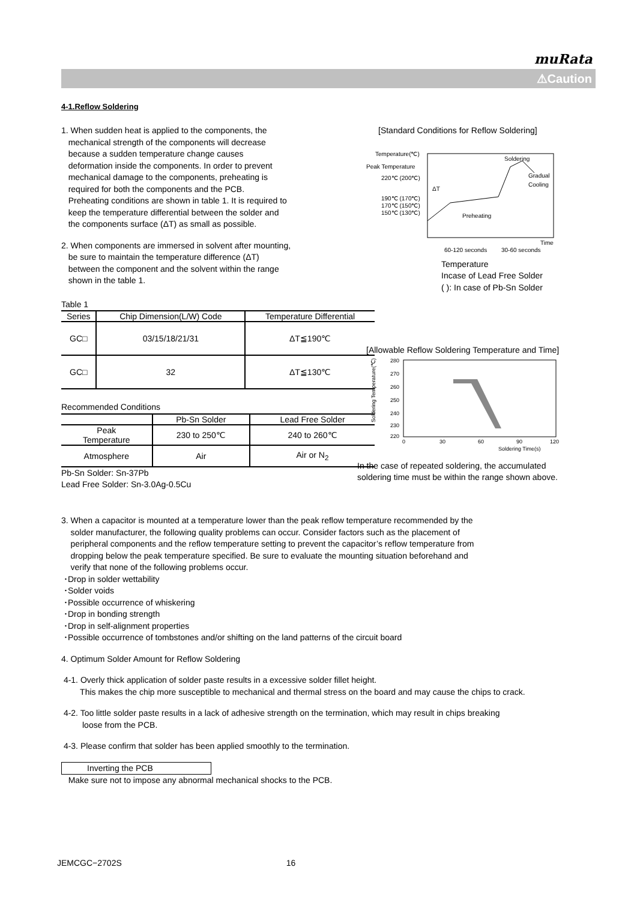muRata
⚠Caution
4-1.Reflow Soldering
1. When sudden heat is applied to the components, the
mechanical strength of the components will decrease
because a sudden temperature change causes
deformation inside the components. In order to prevent
mechanical damage to the components, preheating is
required for both the components and the PCB.
Preheating conditions are shown in table 1. It is required to
keep the temperature differential between the solder and
the components surface (ΔT) as small as possible.
2. When components are immersed in solvent after mounting,
be sure to maintain the temperature difference (ΔT)
between the component and the solvent within the range
shown in the table 1.
Table 1
| Series | Chip Dimension(L/W) Code | Temperature Differential |
| --- | --- | --- |
| GC□ | 03/15/18/21/31 | ΔT≦190℃ |
| GC□ | 32 | ΔT≦130℃ |
Recommended Conditions
| | Pb-Sn Solder | Lead Free Solder |
| --- | --- | --- |
| Peak Temperature | 230 to 250℃ | 240 to 260℃ |
| Atmosphere | Air | Air or N<sub>2</sub> |
Pb-Sn Solder: Sn-37Pb
Lead Free Solder: Sn-3.0Ag-0.5Cu
[Standard Conditions for Reflow Soldering]
Temperature(℃)
Peak Temperature
220℃ (200℃)
190℃ (170℃)
170℃ (150℃)
150℃ (130℃)
Soldering
Gradual
Cooling
Preheating
ΔT
60-120 seconds
30-60 seconds
Time
Temperature
Incase of Lead Free Solder
( ): In case of Pb-Sn Solder
[Allowable Reflow Soldering Temperature and Time]
Soldering Temperature(℃)
280
270
260
250
240
230
220
0
30
60
90
120
Soldering Time(s)
In the case of repeated soldering, the accumulated
soldering time must be within the range shown above.
3. When a capacitor is mounted at a temperature lower than the peak reflow temperature recommended by the
solder manufacturer, the following quality problems can occur. Consider factors such as the placement of
peripheral components and the reflow temperature setting to prevent the capacitor’s reflow temperature from
dropping below the peak temperature specified. Be sure to evaluate the mounting situation beforehand and
verify that none of the following problems occur.
･Drop in solder wettability
･Solder voids
･Possible occurrence of whiskering
･Drop in bonding strength
･Drop in self-alignment properties
･Possible occurrence of tombstones and/or shifting on the land patterns of the circuit board
4. Optimum Solder Amount for Reflow Soldering
4-1. Overly thick application of solder paste results in a excessive solder fillet height.
This makes the chip more susceptible to mechanical and thermal stress on the board and may cause the chips to crack.
4-2. Too little solder paste results in a lack of adhesive strength on the termination, which may result in chips breaking
loose from the PCB.
4-3. Please confirm that solder has been applied smoothly to the termination.
Inverting the PCB
Make sure not to impose any abnormal mechanical shocks to the PCB.
JEMCGC−2702S 16